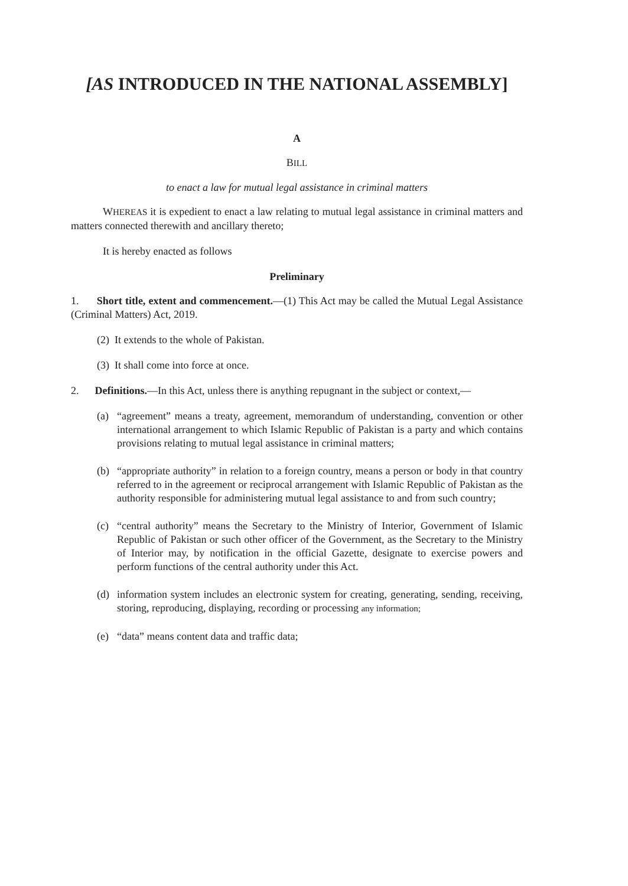[AS INTRODUCED IN THE NATIONAL ASSEMBLY]
A
BILL
to enact a law for mutual legal assistance in criminal matters
WHEREAS it is expedient to enact a law relating to mutual legal assistance in criminal matters and matters connected therewith and ancillary thereto;
It is hereby enacted as follows
Preliminary
1. Short title, extent and commencement.—(1) This Act may be called the Mutual Legal Assistance (Criminal Matters) Act, 2019.
(2) It extends to the whole of Pakistan.
(3) It shall come into force at once.
2. Definitions.—In this Act, unless there is anything repugnant in the subject or context,—
(a) “agreement” means a treaty, agreement, memorandum of understanding, convention or other international arrangement to which Islamic Republic of Pakistan is a party and which contains provisions relating to mutual legal assistance in criminal matters;
(b) “appropriate authority” in relation to a foreign country, means a person or body in that country referred to in the agreement or reciprocal arrangement with Islamic Republic of Pakistan as the authority responsible for administering mutual legal assistance to and from such country;
(c) “central authority” means the Secretary to the Ministry of Interior, Government of Islamic Republic of Pakistan or such other officer of the Government, as the Secretary to the Ministry of Interior may, by notification in the official Gazette, designate to exercise powers and perform functions of the central authority under this Act.
(d) information system includes an electronic system for creating, generating, sending, receiving, storing, reproducing, displaying, recording or processing any information;
(e) “data” means content data and traffic data;